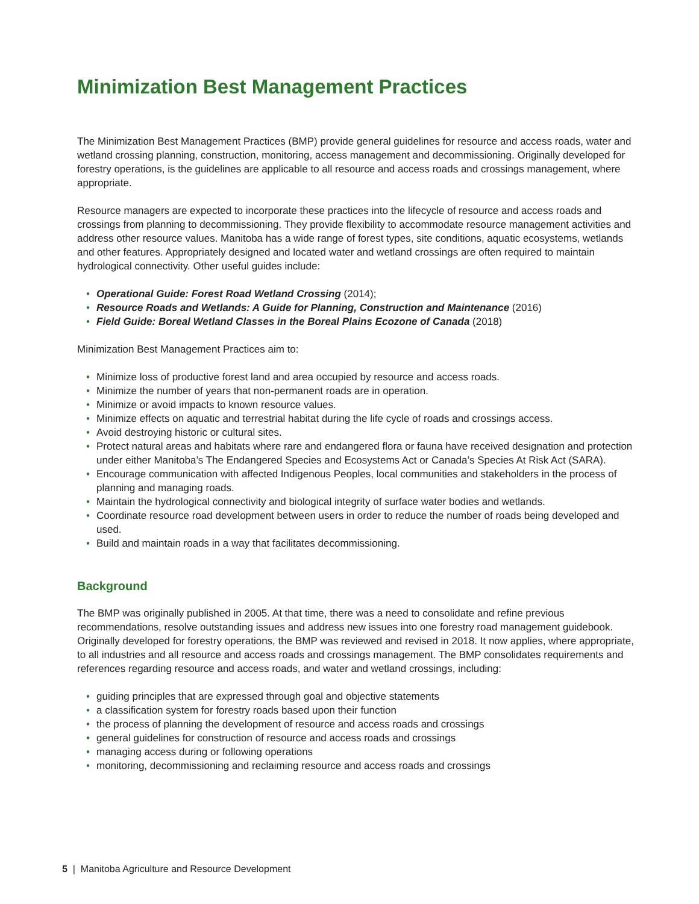Minimization Best Management Practices
The Minimization Best Management Practices (BMP) provide general guidelines for resource and access roads, water and wetland crossing planning, construction, monitoring, access management and decommissioning. Originally developed for forestry operations, is the guidelines are applicable to all resource and access roads and crossings management, where appropriate.
Resource managers are expected to incorporate these practices into the lifecycle of resource and access roads and crossings from planning to decommissioning. They provide flexibility to accommodate resource management activities and address other resource values. Manitoba has a wide range of forest types, site conditions, aquatic ecosystems, wetlands and other features. Appropriately designed and located water and wetland crossings are often required to maintain hydrological connectivity. Other useful guides include:
• Operational Guide: Forest Road Wetland Crossing (2014);
• Resource Roads and Wetlands: A Guide for Planning, Construction and Maintenance (2016)
• Field Guide: Boreal Wetland Classes in the Boreal Plains Ecozone of Canada (2018)
Minimization Best Management Practices aim to:
• Minimize loss of productive forest land and area occupied by resource and access roads.
• Minimize the number of years that non-permanent roads are in operation.
• Minimize or avoid impacts to known resource values.
• Minimize effects on aquatic and terrestrial habitat during the life cycle of roads and crossings access.
• Avoid destroying historic or cultural sites.
• Protect natural areas and habitats where rare and endangered flora or fauna have received designation and protection under either Manitoba’s The Endangered Species and Ecosystems Act or Canada’s Species At Risk Act (SARA).
• Encourage communication with affected Indigenous Peoples, local communities and stakeholders in the process of planning and managing roads.
• Maintain the hydrological connectivity and biological integrity of surface water bodies and wetlands.
• Coordinate resource road development between users in order to reduce the number of roads being developed and used.
• Build and maintain roads in a way that facilitates decommissioning.
Background
The BMP was originally published in 2005. At that time, there was a need to consolidate and refine previous recommendations, resolve outstanding issues and address new issues into one forestry road management guidebook. Originally developed for forestry operations, the BMP was reviewed and revised in 2018. It now applies, where appropriate, to all industries and all resource and access roads and crossings management. The BMP consolidates requirements and references regarding resource and access roads, and water and wetland crossings, including:
• guiding principles that are expressed through goal and objective statements
• a classification system for forestry roads based upon their function
• the process of planning the development of resource and access roads and crossings
• general guidelines for construction of resource and access roads and crossings
• managing access during or following operations
• monitoring, decommissioning and reclaiming resource and access roads and crossings
5 | Manitoba Agriculture and Resource Development